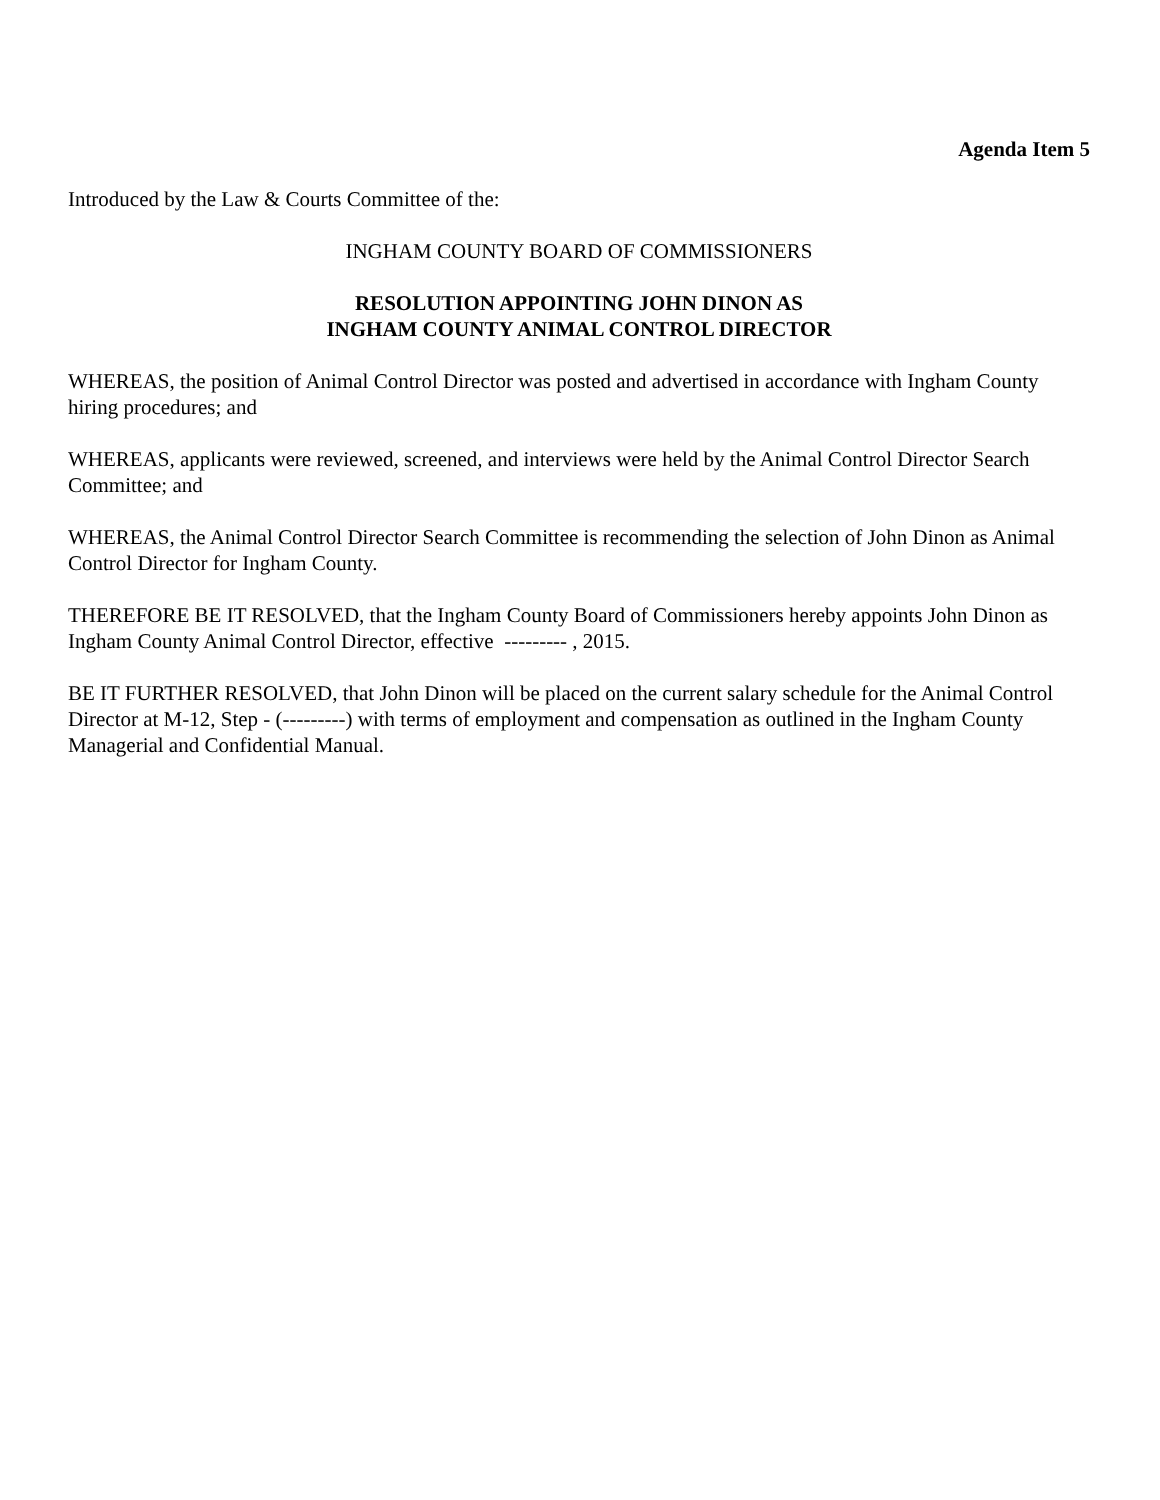Agenda Item 5
Introduced by the Law & Courts Committee of the:
INGHAM COUNTY BOARD OF COMMISSIONERS
RESOLUTION APPOINTING JOHN DINON AS
INGHAM COUNTY ANIMAL CONTROL DIRECTOR
WHEREAS, the position of Animal Control Director was posted and advertised in accordance with Ingham County hiring procedures; and
WHEREAS, applicants were reviewed, screened, and interviews were held by the Animal Control Director Search Committee; and
WHEREAS, the Animal Control Director Search Committee is recommending the selection of John Dinon as Animal Control Director for Ingham County.
THEREFORE BE IT RESOLVED, that the Ingham County Board of Commissioners hereby appoints John Dinon as Ingham County Animal Control Director, effective --------- , 2015.
BE IT FURTHER RESOLVED, that John Dinon will be placed on the current salary schedule for the Animal Control Director at M-12, Step - (---------) with terms of employment and compensation as outlined in the Ingham County Managerial and Confidential Manual.